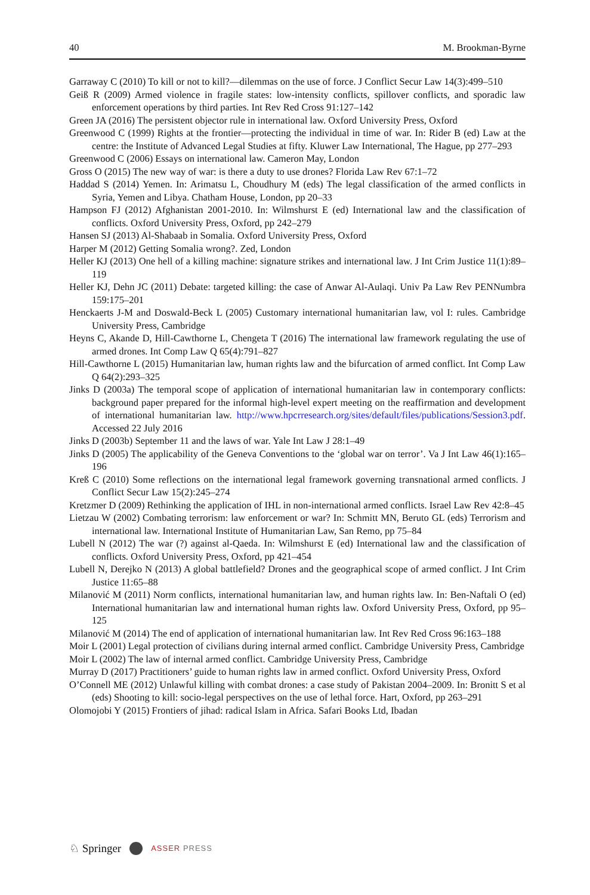40 M. Brookman-Byrne
Garraway C (2010) To kill or not to kill?—dilemmas on the use of force. J Conflict Secur Law 14(3):499–510
Geiß R (2009) Armed violence in fragile states: low-intensity conflicts, spillover conflicts, and sporadic law enforcement operations by third parties. Int Rev Red Cross 91:127–142
Green JA (2016) The persistent objector rule in international law. Oxford University Press, Oxford
Greenwood C (1999) Rights at the frontier—protecting the individual in time of war. In: Rider B (ed) Law at the centre: the Institute of Advanced Legal Studies at fifty. Kluwer Law International, The Hague, pp 277–293
Greenwood C (2006) Essays on international law. Cameron May, London
Gross O (2015) The new way of war: is there a duty to use drones? Florida Law Rev 67:1–72
Haddad S (2014) Yemen. In: Arimatsu L, Choudhury M (eds) The legal classification of the armed conflicts in Syria, Yemen and Libya. Chatham House, London, pp 20–33
Hampson FJ (2012) Afghanistan 2001-2010. In: Wilmshurst E (ed) International law and the classification of conflicts. Oxford University Press, Oxford, pp 242–279
Hansen SJ (2013) Al-Shabaab in Somalia. Oxford University Press, Oxford
Harper M (2012) Getting Somalia wrong?. Zed, London
Heller KJ (2013) One hell of a killing machine: signature strikes and international law. J Int Crim Justice 11(1):89–119
Heller KJ, Dehn JC (2011) Debate: targeted killing: the case of Anwar Al-Aulaqi. Univ Pa Law Rev PENNumbra 159:175–201
Henckaerts J-M and Doswald-Beck L (2005) Customary international humanitarian law, vol I: rules. Cambridge University Press, Cambridge
Heyns C, Akande D, Hill-Cawthorne L, Chengeta T (2016) The international law framework regulating the use of armed drones. Int Comp Law Q 65(4):791–827
Hill-Cawthorne L (2015) Humanitarian law, human rights law and the bifurcation of armed conflict. Int Comp Law Q 64(2):293–325
Jinks D (2003a) The temporal scope of application of international humanitarian law in contemporary conflicts: background paper prepared for the informal high-level expert meeting on the reaffirmation and development of international humanitarian law. http://www.hpcrresearch.org/sites/default/files/publications/Session3.pdf. Accessed 22 July 2016
Jinks D (2003b) September 11 and the laws of war. Yale Int Law J 28:1–49
Jinks D (2005) The applicability of the Geneva Conventions to the ‘global war on terror’. Va J Int Law 46(1):165–196
Kreß C (2010) Some reflections on the international legal framework governing transnational armed conflicts. J Conflict Secur Law 15(2):245–274
Kretzmer D (2009) Rethinking the application of IHL in non-international armed conflicts. Israel Law Rev 42:8–45
Lietzau W (2002) Combating terrorism: law enforcement or war? In: Schmitt MN, Beruto GL (eds) Terrorism and international law. International Institute of Humanitarian Law, San Remo, pp 75–84
Lubell N (2012) The war (?) against al-Qaeda. In: Wilmshurst E (ed) International law and the classification of conflicts. Oxford University Press, Oxford, pp 421–454
Lubell N, Derejko N (2013) A global battlefield? Drones and the geographical scope of armed conflict. J Int Crim Justice 11:65–88
Milanović M (2011) Norm conflicts, international humanitarian law, and human rights law. In: Ben-Naftali O (ed) International humanitarian law and international human rights law. Oxford University Press, Oxford, pp 95–125
Milanović M (2014) The end of application of international humanitarian law. Int Rev Red Cross 96:163–188
Moir L (2001) Legal protection of civilians during internal armed conflict. Cambridge University Press, Cambridge
Moir L (2002) The law of internal armed conflict. Cambridge University Press, Cambridge
Murray D (2017) Practitioners’ guide to human rights law in armed conflict. Oxford University Press, Oxford
O’Connell ME (2012) Unlawful killing with combat drones: a case study of Pakistan 2004–2009. In: Bronitt S et al (eds) Shooting to kill: socio-legal perspectives on the use of lethal force. Hart, Oxford, pp 263–291
Olomojobi Y (2015) Frontiers of jihad: radical Islam in Africa. Safari Books Ltd, Ibadan
♘ Springer ASSER PRESS